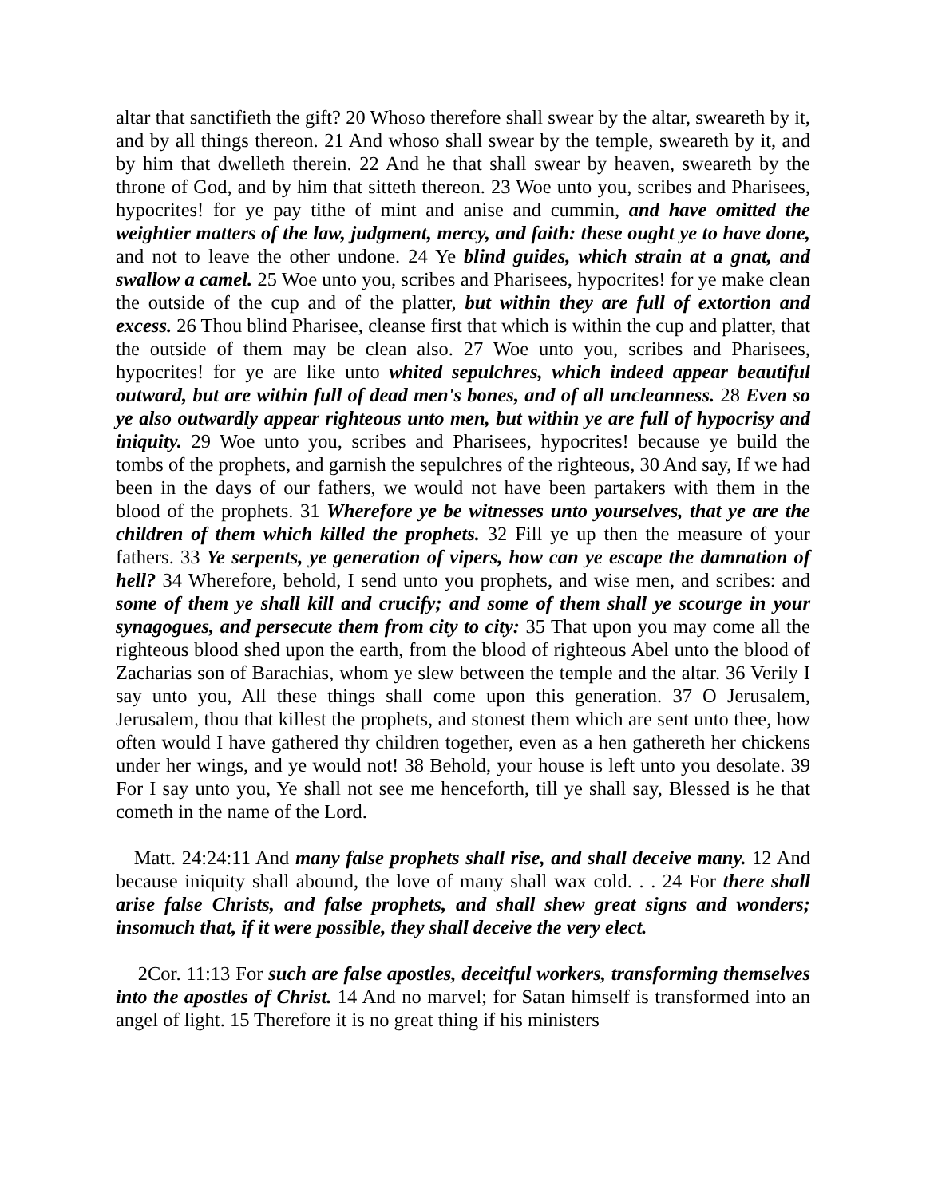altar that sanctifieth the gift? 20 Whoso therefore shall swear by the altar, sweareth by it, and by all things thereon. 21 And whoso shall swear by the temple, sweareth by it, and by him that dwelleth therein. 22 And he that shall swear by heaven, sweareth by the throne of God, and by him that sitteth thereon. 23 Woe unto you, scribes and Pharisees, hypocrites! for ye pay tithe of mint and anise and cummin, and have omitted the weightier matters of the law, judgment, mercy, and faith: these ought ye to have done, and not to leave the other undone. 24 Ye blind guides, which strain at a gnat, and swallow a camel. 25 Woe unto you, scribes and Pharisees, hypocrites! for ye make clean the outside of the cup and of the platter, but within they are full of extortion and excess. 26 Thou blind Pharisee, cleanse first that which is within the cup and platter, that the outside of them may be clean also. 27 Woe unto you, scribes and Pharisees, hypocrites! for ye are like unto whited sepulchres, which indeed appear beautiful outward, but are within full of dead men's bones, and of all uncleanness. 28 Even so ye also outwardly appear righteous unto men, but within ye are full of hypocrisy and iniquity. 29 Woe unto you, scribes and Pharisees, hypocrites! because ye build the tombs of the prophets, and garnish the sepulchres of the righteous, 30 And say, If we had been in the days of our fathers, we would not have been partakers with them in the blood of the prophets. 31 Wherefore ye be witnesses unto yourselves, that ye are the children of them which killed the prophets. 32 Fill ye up then the measure of your fathers. 33 Ye serpents, ye generation of vipers, how can ye escape the damnation of hell? 34 Wherefore, behold, I send unto you prophets, and wise men, and scribes: and some of them ye shall kill and crucify; and some of them shall ye scourge in your synagogues, and persecute them from city to city: 35 That upon you may come all the righteous blood shed upon the earth, from the blood of righteous Abel unto the blood of Zacharias son of Barachias, whom ye slew between the temple and the altar. 36 Verily I say unto you, All these things shall come upon this generation. 37 O Jerusalem, Jerusalem, thou that killest the prophets, and stonest them which are sent unto thee, how often would I have gathered thy children together, even as a hen gathereth her chickens under her wings, and ye would not! 38 Behold, your house is left unto you desolate. 39 For I say unto you, Ye shall not see me henceforth, till ye shall say, Blessed is he that cometh in the name of the Lord.
Matt. 24:24:11 And many false prophets shall rise, and shall deceive many. 12 And because iniquity shall abound, the love of many shall wax cold. . . 24 For there shall arise false Christs, and false prophets, and shall shew great signs and wonders; insomuch that, if it were possible, they shall deceive the very elect.
2Cor. 11:13 For such are false apostles, deceitful workers, transforming themselves into the apostles of Christ. 14 And no marvel; for Satan himself is transformed into an angel of light. 15 Therefore it is no great thing if his ministers